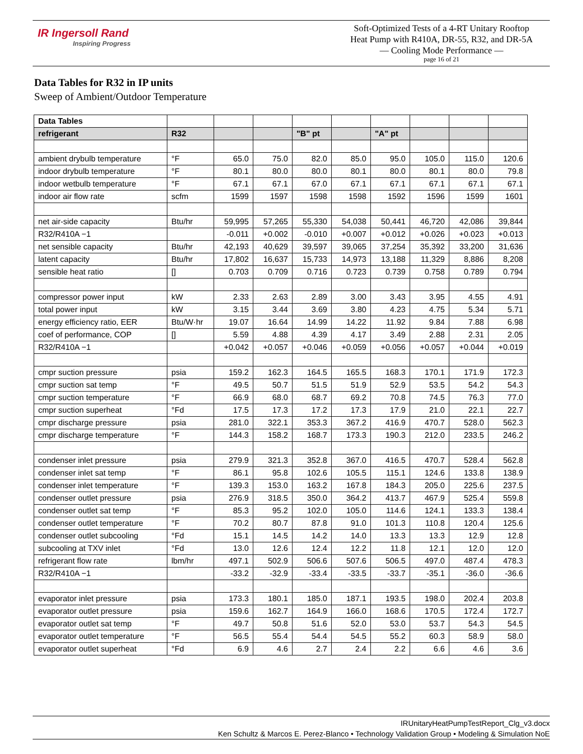IR Ingersoll Rand
Inspiring Progress
Soft-Optimized Tests of a 4-RT Unitary Rooftop
Heat Pump with R410A, DR-55, R32, and DR-5A
— Cooling Mode Performance —
page 16 of 21
Data Tables for R32 in IP units
Sweep of Ambient/Outdoor Temperature
| Data Tables | | | | | | | | | |
| --- | --- | --- | --- | --- | --- | --- | --- | --- | --- |
| refrigerant | R32 | | | "B" pt | | "A" pt | | | |
| ambient drybulb temperature | °F | 65.0 | 75.0 | 82.0 | 85.0 | 95.0 | 105.0 | 115.0 | 120.6 |
| indoor drybulb temperature | °F | 80.1 | 80.0 | 80.0 | 80.1 | 80.0 | 80.1 | 80.0 | 79.8 |
| indoor wetbulb temperature | °F | 67.1 | 67.1 | 67.0 | 67.1 | 67.1 | 67.1 | 67.1 | 67.1 |
| indoor air flow rate | scfm | 1599 | 1597 | 1598 | 1598 | 1592 | 1596 | 1599 | 1601 |
| net air-side capacity | Btu/hr | 59,995 | 57,265 | 55,330 | 54,038 | 50,441 | 46,720 | 42,086 | 39,844 |
| R32/R410A −1 | | -0.011 | +0.002 | -0.010 | +0.007 | +0.012 | +0.026 | +0.023 | +0.013 |
| net sensible capacity | Btu/hr | 42,193 | 40,629 | 39,597 | 39,065 | 37,254 | 35,392 | 33,200 | 31,636 |
| latent capacity | Btu/hr | 17,802 | 16,637 | 15,733 | 14,973 | 13,188 | 11,329 | 8,886 | 8,208 |
| sensible heat ratio | [] | 0.703 | 0.709 | 0.716 | 0.723 | 0.739 | 0.758 | 0.789 | 0.794 |
| compressor power input | kW | 2.33 | 2.63 | 2.89 | 3.00 | 3.43 | 3.95 | 4.55 | 4.91 |
| total power input | kW | 3.15 | 3.44 | 3.69 | 3.80 | 4.23 | 4.75 | 5.34 | 5.71 |
| energy efficiency ratio, EER | Btu/W·hr | 19.07 | 16.64 | 14.99 | 14.22 | 11.92 | 9.84 | 7.88 | 6.98 |
| coef of performance, COP | [] | 5.59 | 4.88 | 4.39 | 4.17 | 3.49 | 2.88 | 2.31 | 2.05 |
| R32/R410A −1 | | +0.042 | +0.057 | +0.046 | +0.059 | +0.056 | +0.057 | +0.044 | +0.019 |
| cmpr suction pressure | psia | 159.2 | 162.3 | 164.5 | 165.5 | 168.3 | 170.1 | 171.9 | 172.3 |
| cmpr suction sat temp | °F | 49.5 | 50.7 | 51.5 | 51.9 | 52.9 | 53.5 | 54.2 | 54.3 |
| cmpr suction temperature | °F | 66.9 | 68.0 | 68.7 | 69.2 | 70.8 | 74.5 | 76.3 | 77.0 |
| cmpr suction superheat | °Fd | 17.5 | 17.3 | 17.2 | 17.3 | 17.9 | 21.0 | 22.1 | 22.7 |
| cmpr discharge pressure | psia | 281.0 | 322.1 | 353.3 | 367.2 | 416.9 | 470.7 | 528.0 | 562.3 |
| cmpr discharge temperature | °F | 144.3 | 158.2 | 168.7 | 173.3 | 190.3 | 212.0 | 233.5 | 246.2 |
| condenser inlet pressure | psia | 279.9 | 321.3 | 352.8 | 367.0 | 416.5 | 470.7 | 528.4 | 562.8 |
| condenser inlet sat temp | °F | 86.1 | 95.8 | 102.6 | 105.5 | 115.1 | 124.6 | 133.8 | 138.9 |
| condenser inlet temperature | °F | 139.3 | 153.0 | 163.2 | 167.8 | 184.3 | 205.0 | 225.6 | 237.5 |
| condenser outlet pressure | psia | 276.9 | 318.5 | 350.0 | 364.2 | 413.7 | 467.9 | 525.4 | 559.8 |
| condenser outlet sat temp | °F | 85.3 | 95.2 | 102.0 | 105.0 | 114.6 | 124.1 | 133.3 | 138.4 |
| condenser outlet temperature | °F | 70.2 | 80.7 | 87.8 | 91.0 | 101.3 | 110.8 | 120.4 | 125.6 |
| condenser outlet subcooling | °Fd | 15.1 | 14.5 | 14.2 | 14.0 | 13.3 | 13.3 | 12.9 | 12.8 |
| subcooling at TXV inlet | °Fd | 13.0 | 12.6 | 12.4 | 12.2 | 11.8 | 12.1 | 12.0 | 12.0 |
| refrigerant flow rate | lbm/hr | 497.1 | 502.9 | 506.6 | 507.6 | 506.5 | 497.0 | 487.4 | 478.3 |
| R32/R410A −1 | | -33.2 | -32.9 | -33.4 | -33.5 | -33.7 | -35.1 | -36.0 | -36.6 |
| evaporator inlet pressure | psia | 173.3 | 180.1 | 185.0 | 187.1 | 193.5 | 198.0 | 202.4 | 203.8 |
| evaporator outlet pressure | psia | 159.6 | 162.7 | 164.9 | 166.0 | 168.6 | 170.5 | 172.4 | 172.7 |
| evaporator outlet sat temp | °F | 49.7 | 50.8 | 51.6 | 52.0 | 53.0 | 53.7 | 54.3 | 54.5 |
| evaporator outlet temperature | °F | 56.5 | 55.4 | 54.4 | 54.5 | 55.2 | 60.3 | 58.9 | 58.0 |
| evaporator outlet superheat | °Fd | 6.9 | 4.6 | 2.7 | 2.4 | 2.2 | 6.6 | 4.6 | 3.6 |
IRUnitaryHeatPumpTestReport_Clg_v3.docx
Ken Schultz & Marcos E. Perez-Blanco • Technology Validation Group • Modeling & Simulation NoE